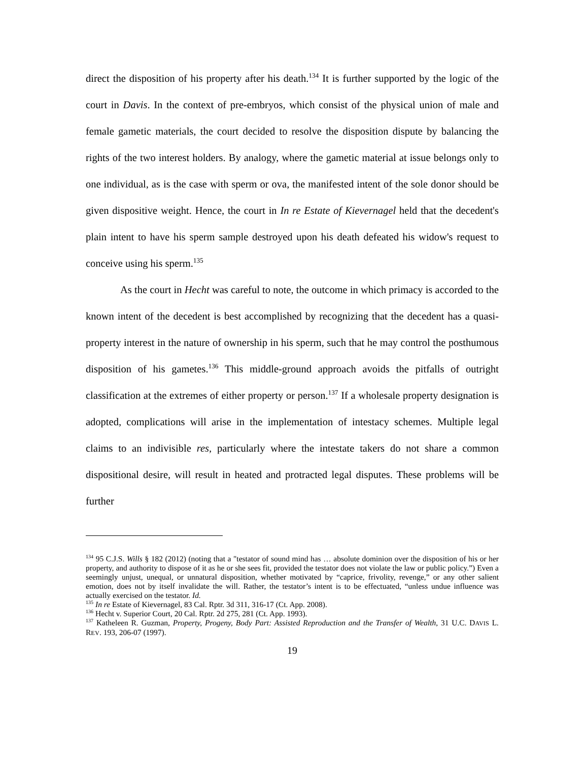direct the disposition of his property after his death.<sup>134</sup> It is further supported by the logic of the court in Davis. In the context of pre-embryos, which consist of the physical union of male and female gametic materials, the court decided to resolve the disposition dispute by balancing the rights of the two interest holders. By analogy, where the gametic material at issue belongs only to one individual, as is the case with sperm or ova, the manifested intent of the sole donor should be given dispositive weight. Hence, the court in In re Estate of Kievernagel held that the decedent's plain intent to have his sperm sample destroyed upon his death defeated his widow's request to conceive using his sperm.<sup>135</sup>
As the court in Hecht was careful to note, the outcome in which primacy is accorded to the known intent of the decedent is best accomplished by recognizing that the decedent has a quasi-property interest in the nature of ownership in his sperm, such that he may control the posthumous disposition of his gametes.<sup>136</sup> This middle-ground approach avoids the pitfalls of outright classification at the extremes of either property or person.<sup>137</sup> If a wholesale property designation is adopted, complications will arise in the implementation of intestacy schemes. Multiple legal claims to an indivisible res, particularly where the intestate takers do not share a common dispositional desire, will result in heated and protracted legal disputes. These problems will be further
<sup>134</sup> 95 C.J.S. Wills § 182 (2012) (noting that a "testator of sound mind has … absolute dominion over the disposition of his or her property, and authority to dispose of it as he or she sees fit, provided the testator does not violate the law or public policy.”) Even a seemingly unjust, unequal, or unnatural disposition, whether motivated by “caprice, frivolity, revenge,” or any other salient emotion, does not by itself invalidate the will. Rather, the testator’s intent is to be effectuated, “unless undue influence was actually exercised on the testator. Id.
<sup>135</sup> In re Estate of Kievernagel, 83 Cal. Rptr. 3d 311, 316-17 (Ct. App. 2008).
<sup>136</sup> Hecht v. Superior Court, 20 Cal. Rptr. 2d 275, 281 (Ct. App. 1993).
<sup>137</sup> Katheleen R. Guzman, Property, Progeny, Body Part: Assisted Reproduction and the Transfer of Wealth, 31 U.C. DAVIS L. REV. 193, 206-07 (1997).
19